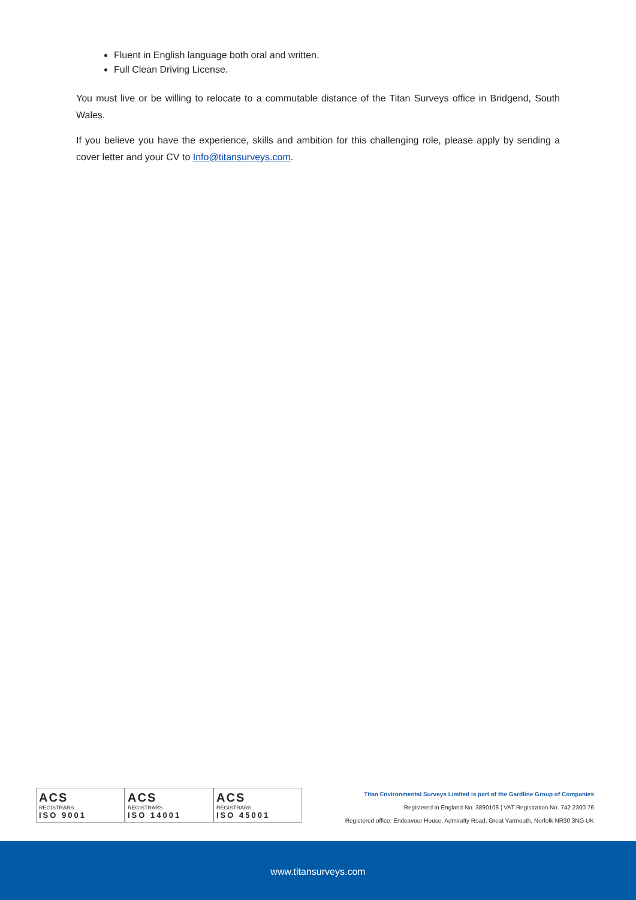Fluent in English language both oral and written.
Full Clean Driving License.
You must live or be willing to relocate to a commutable distance of the Titan Surveys office in Bridgend, South Wales.
If you believe you have the experience, skills and ambition for this challenging role, please apply by sending a cover letter and your CV to Info@titansurveys.com.
ACS
REGISTRARS
ISO 9001
ACS
REGISTRARS
ISO 14001
ACS
REGISTRARS
ISO 45001
Titan Environmental Surveys Limited is part of the Gardline Group of Companies
Registered in England No. 3890108 ¦ VAT Registration No. 742 2300 76
Registered office: Endeavour House, Admiralty Road, Great Yarmouth, Norfolk NR30 3NG UK
www.titansurveys.com